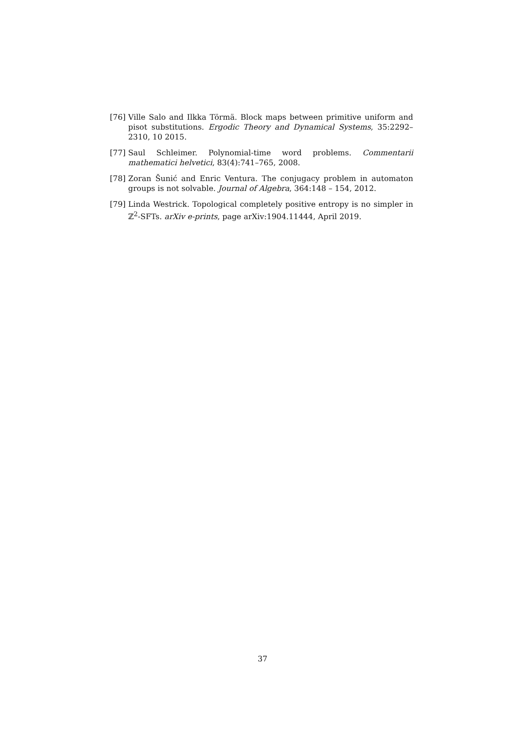[76] Ville Salo and Ilkka Törmä. Block maps between primitive uniform and pisot substitutions. Ergodic Theory and Dynamical Systems, 35:2292–2310, 10 2015.
[77] Saul Schleimer. Polynomial-time word problems. Commentarii mathematici helvetici, 83(4):741–765, 2008.
[78] Zoran Šunić and Enric Ventura. The conjugacy problem in automaton groups is not solvable. Journal of Algebra, 364:148 – 154, 2012.
[79] Linda Westrick. Topological completely positive entropy is no simpler in ℤ<sup>2</sup>-SFTs. arXiv e-prints, page arXiv:1904.11444, April 2019.
37